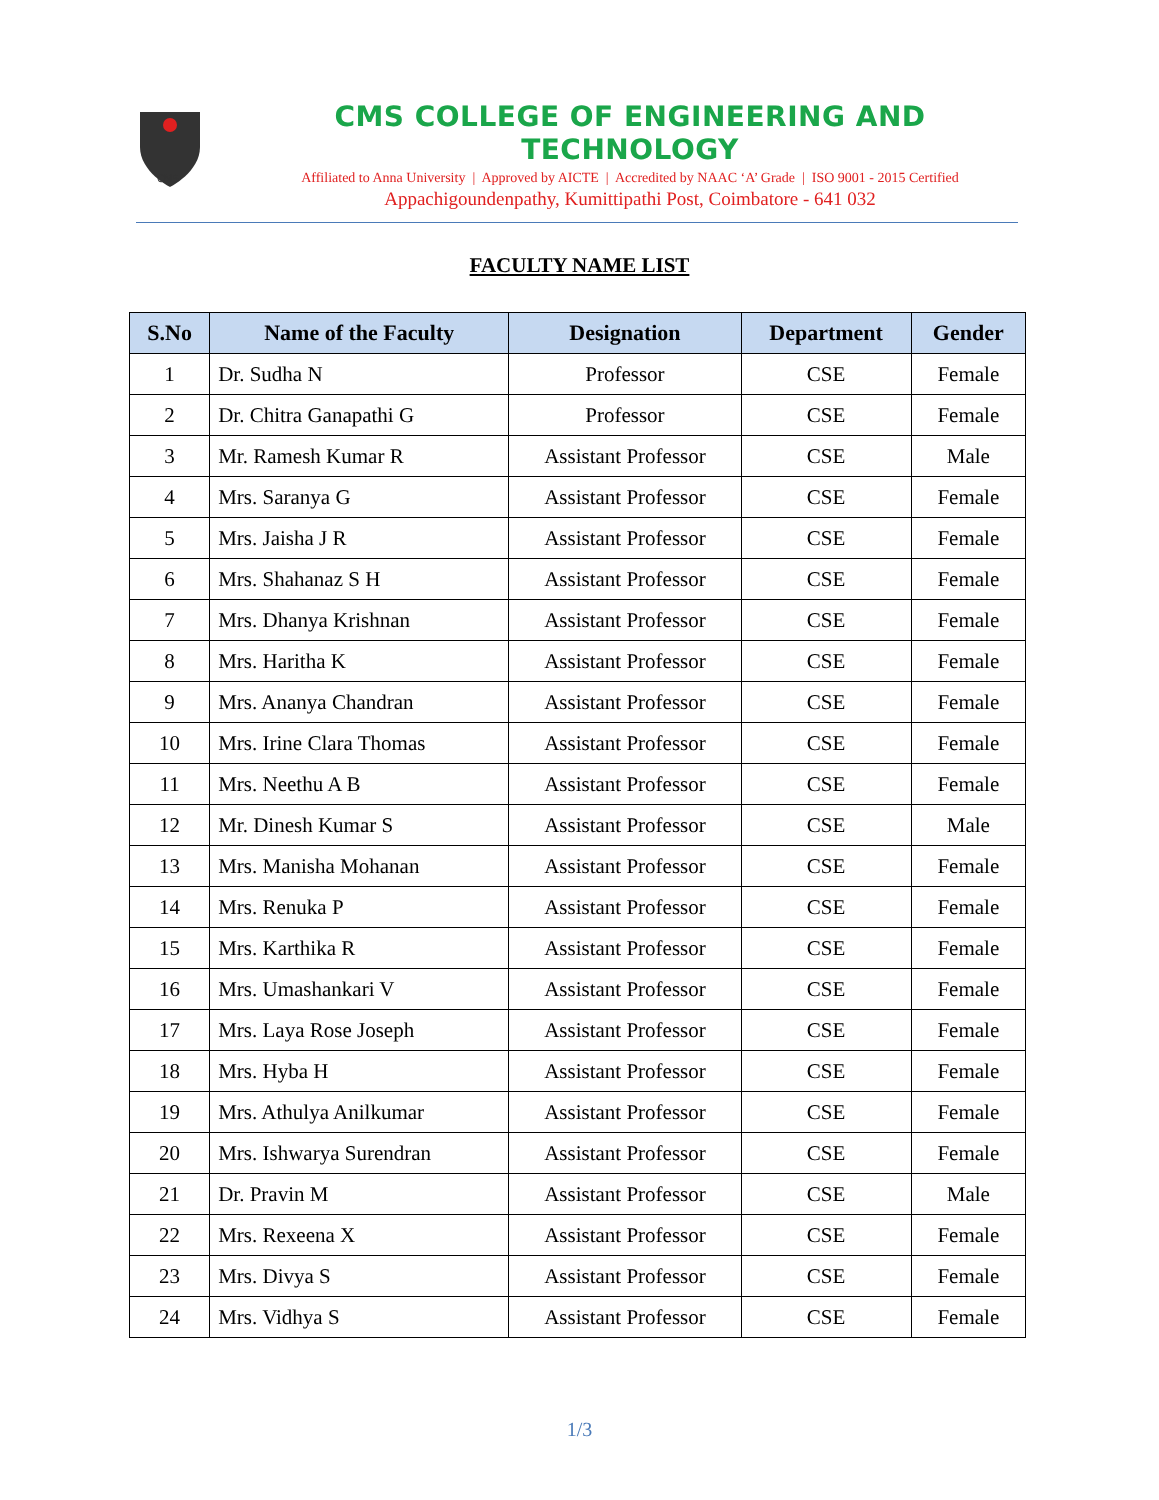CMS
CMS COLLEGE OF ENGINEERING AND TECHNOLOGY
Affiliated to Anna University | Approved by AICTE | Accredited by NAAC ‘A’ Grade | ISO 9001 - 2015 Certified
Appachigoundenpathy, Kumittipathi Post, Coimbatore - 641 032
FACULTY NAME LIST
| S.No | Name of the Faculty | Designation | Department | Gender |
| --- | --- | --- | --- | --- |
| 1 | Dr. Sudha N | Professor | CSE | Female |
| 2 | Dr. Chitra Ganapathi G | Professor | CSE | Female |
| 3 | Mr. Ramesh Kumar R | Assistant Professor | CSE | Male |
| 4 | Mrs. Saranya G | Assistant Professor | CSE | Female |
| 5 | Mrs. Jaisha J R | Assistant Professor | CSE | Female |
| 6 | Mrs. Shahanaz S H | Assistant Professor | CSE | Female |
| 7 | Mrs. Dhanya Krishnan | Assistant Professor | CSE | Female |
| 8 | Mrs. Haritha K | Assistant Professor | CSE | Female |
| 9 | Mrs. Ananya Chandran | Assistant Professor | CSE | Female |
| 10 | Mrs. Irine Clara Thomas | Assistant Professor | CSE | Female |
| 11 | Mrs. Neethu A B | Assistant Professor | CSE | Female |
| 12 | Mr. Dinesh Kumar S | Assistant Professor | CSE | Male |
| 13 | Mrs. Manisha Mohanan | Assistant Professor | CSE | Female |
| 14 | Mrs. Renuka P | Assistant Professor | CSE | Female |
| 15 | Mrs. Karthika R | Assistant Professor | CSE | Female |
| 16 | Mrs. Umashankari V | Assistant Professor | CSE | Female |
| 17 | Mrs. Laya Rose Joseph | Assistant Professor | CSE | Female |
| 18 | Mrs. Hyba H | Assistant Professor | CSE | Female |
| 19 | Mrs. Athulya Anilkumar | Assistant Professor | CSE | Female |
| 20 | Mrs. Ishwarya Surendran | Assistant Professor | CSE | Female |
| 21 | Dr. Pravin M | Assistant Professor | CSE | Male |
| 22 | Mrs. Rexeena X | Assistant Professor | CSE | Female |
| 23 | Mrs. Divya S | Assistant Professor | CSE | Female |
| 24 | Mrs. Vidhya S | Assistant Professor | CSE | Female |
1/3